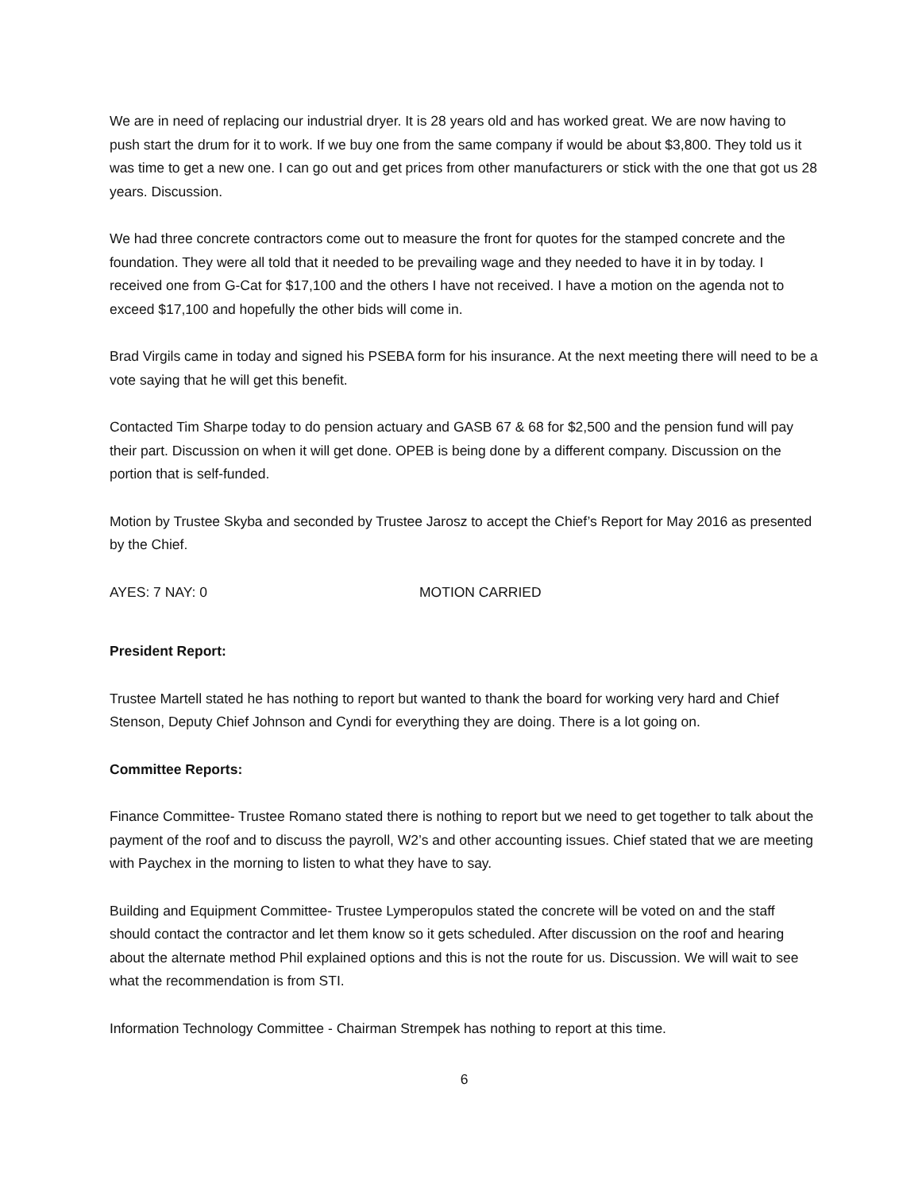We are in need of replacing our industrial dryer. It is 28 years old and has worked great. We are now having to push start the drum for it to work. If we buy one from the same company if would be about $3,800. They told us it was time to get a new one. I can go out and get prices from other manufacturers or stick with the one that got us 28 years. Discussion.
We had three concrete contractors come out to measure the front for quotes for the stamped concrete and the foundation. They were all told that it needed to be prevailing wage and they needed to have it in by today. I received one from G-Cat for $17,100 and the others I have not received. I have a motion on the agenda not to exceed $17,100 and hopefully the other bids will come in.
Brad Virgils came in today and signed his PSEBA form for his insurance. At the next meeting there will need to be a vote saying that he will get this benefit.
Contacted Tim Sharpe today to do pension actuary and GASB 67 & 68 for $2,500 and the pension fund will pay their part. Discussion on when it will get done. OPEB is being done by a different company. Discussion on the portion that is self-funded.
Motion by Trustee Skyba and seconded by Trustee Jarosz to accept the Chief’s Report for May 2016 as presented by the Chief.
AYES: 7 NAY: 0 MOTION CARRIED
President Report:
Trustee Martell stated he has nothing to report but wanted to thank the board for working very hard and Chief Stenson, Deputy Chief Johnson and Cyndi for everything they are doing. There is a lot going on.
Committee Reports:
Finance Committee- Trustee Romano stated there is nothing to report but we need to get together to talk about the payment of the roof and to discuss the payroll, W2’s and other accounting issues. Chief stated that we are meeting with Paychex in the morning to listen to what they have to say.
Building and Equipment Committee- Trustee Lymperopulos stated the concrete will be voted on and the staff should contact the contractor and let them know so it gets scheduled. After discussion on the roof and hearing about the alternate method Phil explained options and this is not the route for us. Discussion. We will wait to see what the recommendation is from STI.
Information Technology Committee - Chairman Strempek has nothing to report at this time.
6